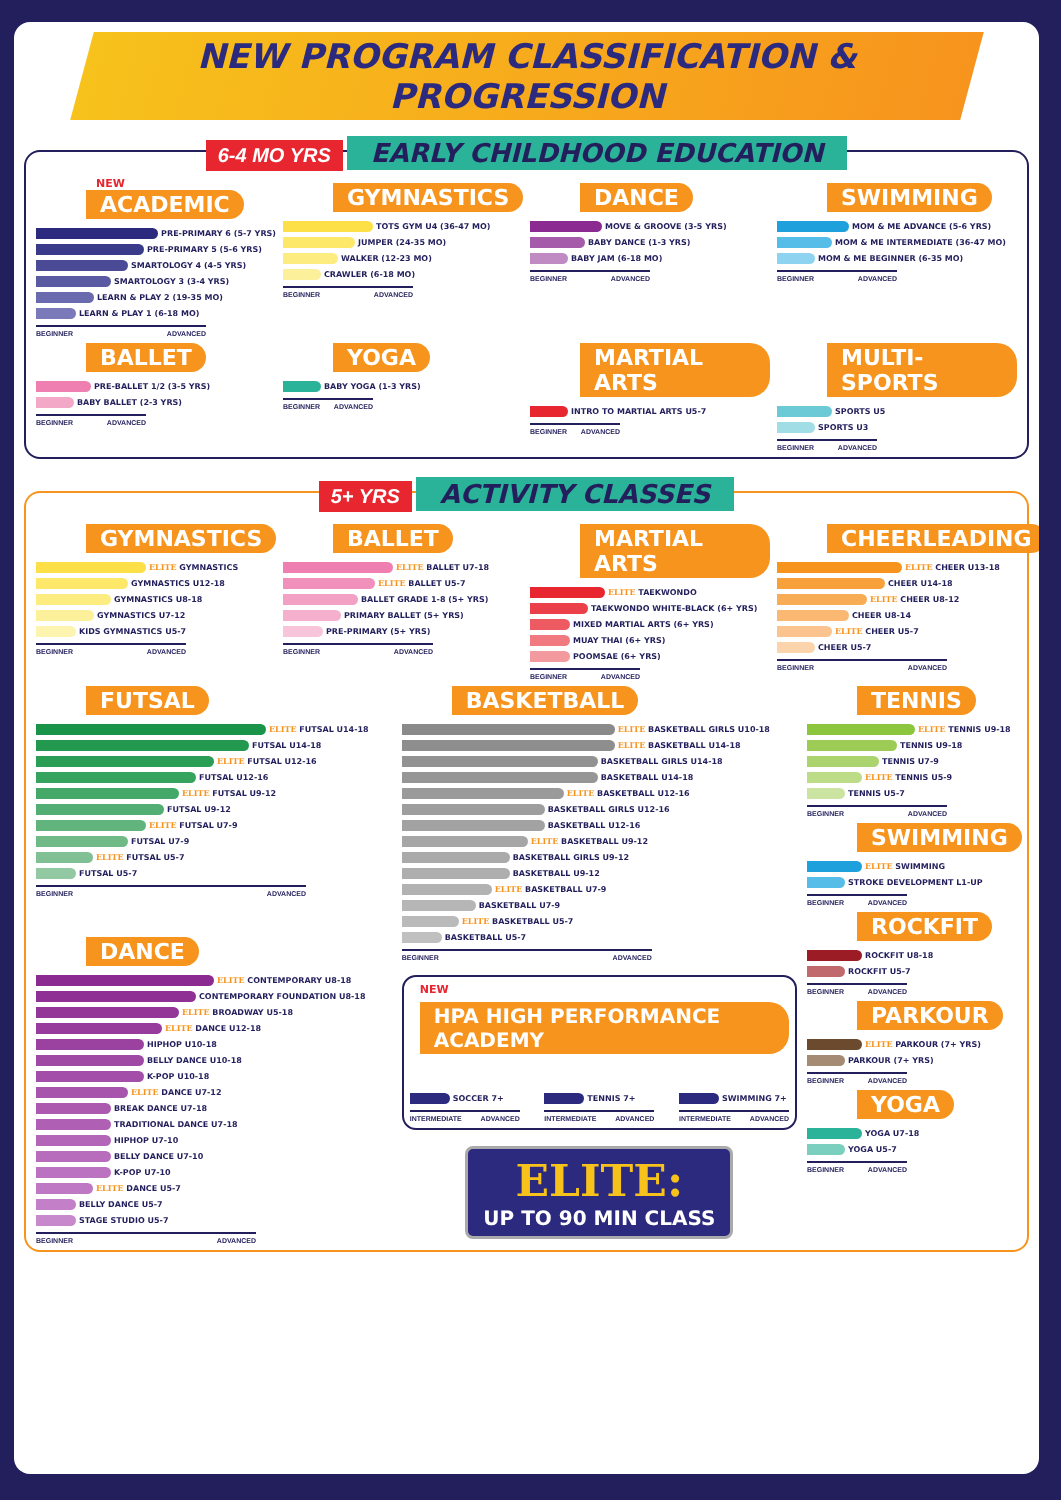NEW PROGRAM CLASSIFICATION & PROGRESSION
6-4 MO YRS EARLY CHILDHOOD EDUCATION
NEW
ACADEMIC
PRE-PRIMARY 6 (5-7 YRS)
PRE-PRIMARY 5 (5-6 YRS)
SMARTOLOGY 4 (4-5 YRS)
SMARTOLOGY 3 (3-4 YRS)
LEARN & PLAY 2 (19-35 MO)
LEARN & PLAY 1 (6-18 MO)
BEGINNER ADVANCED
GYMNASTICS
TOTS GYM U4 (36-47 MO)
JUMPER (24-35 MO)
WALKER (12-23 MO)
CRAWLER (6-18 MO)
BEGINNER ADVANCED
DANCE
MOVE & GROOVE (3-5 YRS)
BABY DANCE (1-3 YRS)
BABY JAM (6-18 MO)
BEGINNER ADVANCED
SWIMMING
MOM & ME ADVANCE (5-6 YRS)
MOM & ME INTERMEDIATE (36-47 MO)
MOM & ME BEGINNER (6-35 MO)
BEGINNER ADVANCED
BALLET
PRE-BALLET 1/2 (3-5 YRS)
BABY BALLET (2-3 YRS)
BEGINNER ADVANCED
YOGA
BABY YOGA (1-3 YRS)
BEGINNER ADVANCED
MARTIAL ARTS
INTRO TO MARTIAL ARTS U5-7
BEGINNER ADVANCED
MULTI-SPORTS
SPORTS U5
SPORTS U3
BEGINNER ADVANCED
5+ YRS ACTIVITY CLASSES
GYMNASTICS
ELITE GYMNASTICS
GYMNASTICS U12-18
GYMNASTICS U8-18
GYMNASTICS U7-12
KIDS GYMNASTICS U5-7
BEGINNER ADVANCED
BALLET
ELITE BALLET U7-18
ELITE BALLET U5-7
BALLET GRADE 1-8 (5+ YRS)
PRIMARY BALLET (5+ YRS)
PRE-PRIMARY (5+ YRS)
BEGINNER ADVANCED
MARTIAL ARTS
ELITE TAEKWONDO
TAEKWONDO WHITE-BLACK (6+ YRS)
MIXED MARTIAL ARTS (6+ YRS)
MUAY THAI (6+ YRS)
POOMSAE (6+ YRS)
BEGINNER ADVANCED
CHEERLEADING
ELITE CHEER U13-18
CHEER U14-18
ELITE CHEER U8-12
CHEER U8-14
ELITE CHEER U5-7
CHEER U5-7
BEGINNER ADVANCED
FUTSAL
ELITE FUTSAL U14-18
FUTSAL U14-18
ELITE FUTSAL U12-16
FUTSAL U12-16
ELITE FUTSAL U9-12
FUTSAL U9-12
ELITE FUTSAL U7-9
FUTSAL U7-9
ELITE FUTSAL U5-7
FUTSAL U5-7
BEGINNER ADVANCED
DANCE
ELITE CONTEMPORARY U8-18
CONTEMPORARY FOUNDATION U8-18
ELITE BROADWAY U5-18
ELITE DANCE U12-18
HIPHOP U10-18
BELLY DANCE U10-18
K-POP U10-18
ELITE DANCE U7-12
BREAK DANCE U7-18
TRADITIONAL DANCE U7-18
HIPHOP U7-10
BELLY DANCE U7-10
K-POP U7-10
ELITE DANCE U5-7
BELLY DANCE U5-7
STAGE STUDIO U5-7
BEGINNER ADVANCED
BASKETBALL
ELITE BASKETBALL GIRLS U10-18
ELITE BASKETBALL U14-18
BASKETBALL GIRLS U14-18
BASKETBALL U14-18
ELITE BASKETBALL U12-16
BASKETBALL GIRLS U12-16
BASKETBALL U12-16
ELITE BASKETBALL U9-12
BASKETBALL GIRLS U9-12
BASKETBALL U9-12
ELITE BASKETBALL U7-9
BASKETBALL U7-9
ELITE BASKETBALL U5-7
BASKETBALL U5-7
BEGINNER ADVANCED
NEW
HPA HIGH PERFORMANCE ACADEMY
SOCCER 7+
INTERMEDIATE ADVANCED
TENNIS 7+
INTERMEDIATE ADVANCED
SWIMMING 7+
INTERMEDIATE ADVANCED
ELITE:
UP TO 90 MIN CLASS
TENNIS
ELITE TENNIS U9-18
TENNIS U9-18
TENNIS U7-9
ELITE TENNIS U5-9
TENNIS U5-7
BEGINNER ADVANCED
SWIMMING
ELITE SWIMMING
STROKE DEVELOPMENT L1-UP
BEGINNER ADVANCED
ROCKFIT
ROCKFIT U8-18
ROCKFIT U5-7
BEGINNER ADVANCED
PARKOUR
ELITE PARKOUR (7+ YRS)
PARKOUR (7+ YRS)
BEGINNER ADVANCED
YOGA
YOGA U7-18
YOGA U5-7
BEGINNER ADVANCED